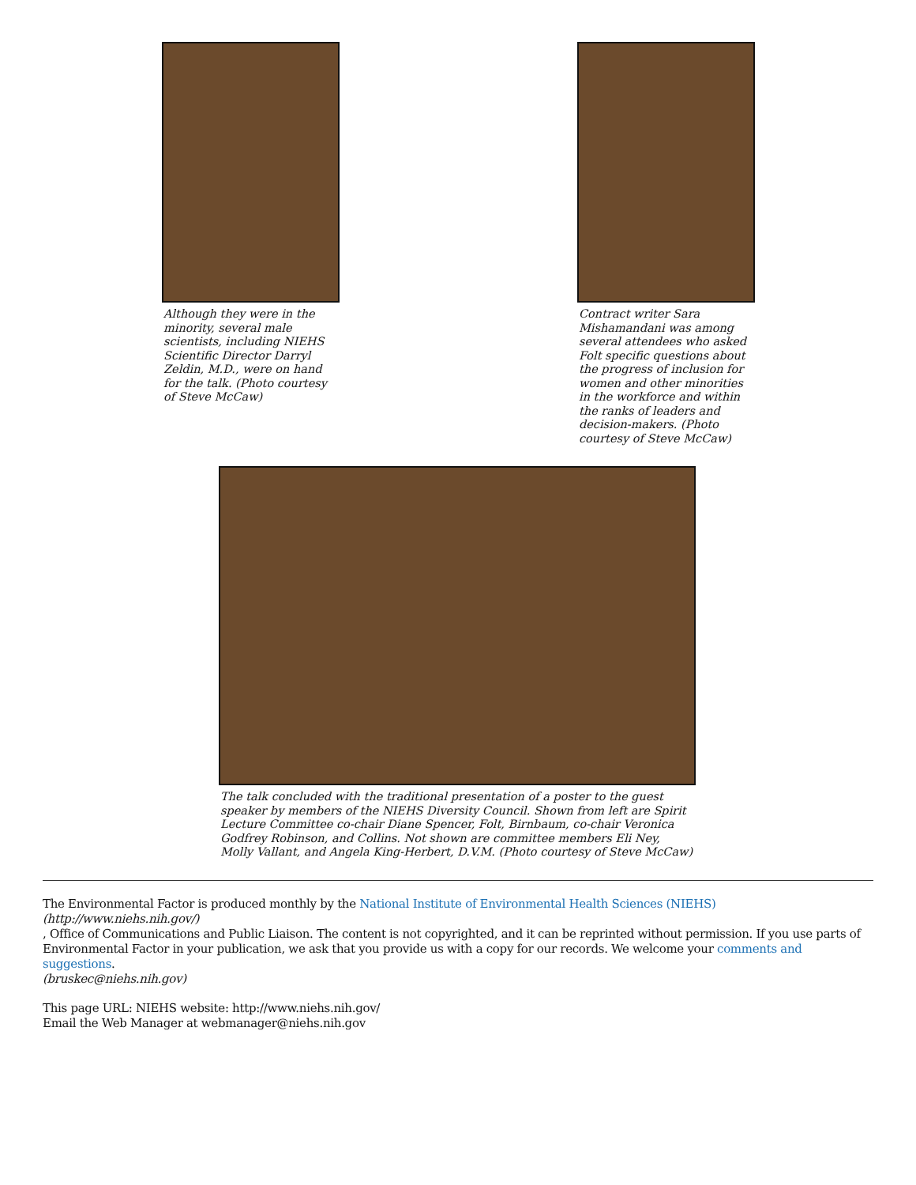Although they were in the minority, several male scientists, including NIEHS Scientific Director Darryl Zeldin, M.D., were on hand for the talk. (Photo courtesy of Steve McCaw)
Contract writer Sara Mishamandani was among several attendees who asked Folt specific questions about the progress of inclusion for women and other minorities in the workforce and within the ranks of leaders and decision-makers. (Photo courtesy of Steve McCaw)
The talk concluded with the traditional presentation of a poster to the guest speaker by members of the NIEHS Diversity Council. Shown from left are Spirit Lecture Committee co-chair Diane Spencer, Folt, Birnbaum, co-chair Veronica Godfrey Robinson, and Collins. Not shown are committee members Eli Ney, Molly Vallant, and Angela King-Herbert, D.V.M. (Photo courtesy of Steve McCaw)
The Environmental Factor is produced monthly by the National Institute of Environmental Health Sciences (NIEHS)
(http://www.niehs.nih.gov/)
, Office of Communications and Public Liaison. The content is not copyrighted, and it can be reprinted without permission. If you use parts of Environmental Factor in your publication, we ask that you provide us with a copy for our records. We welcome your comments and suggestions.
(bruskec@niehs.nih.gov)
This page URL: NIEHS website: http://www.niehs.nih.gov/
Email the Web Manager at webmanager@niehs.nih.gov